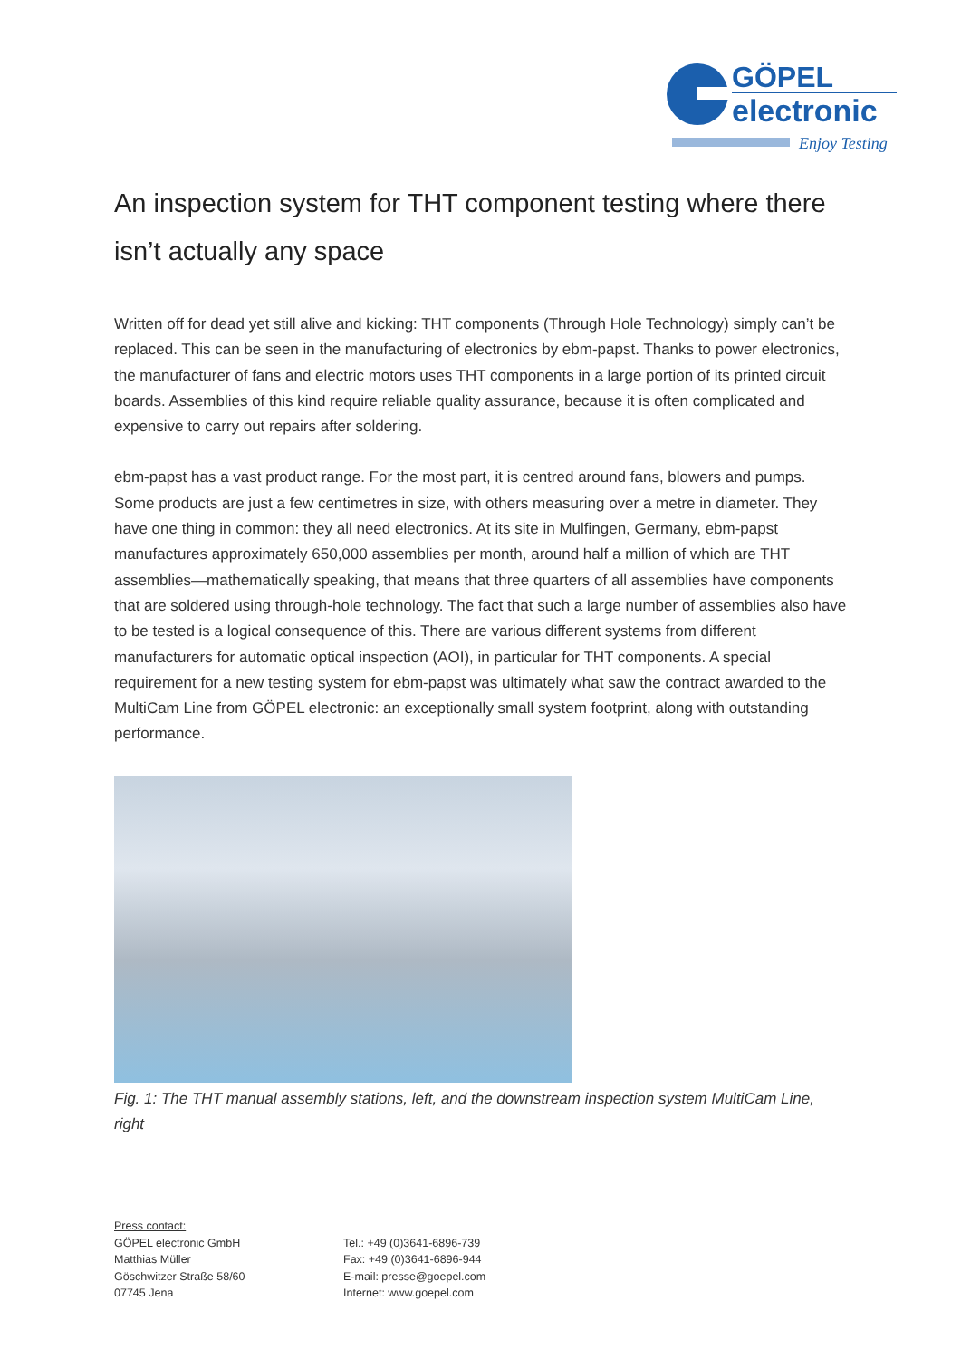GÖPEL
electronic
Enjoy Testing
An inspection system for THT component testing where there isn’t actually any space
Written off for dead yet still alive and kicking: THT components (Through Hole Technology) simply can’t be replaced. This can be seen in the manufacturing of electronics by ebm-papst. Thanks to power electronics, the manufacturer of fans and electric motors uses THT components in a large portion of its printed circuit boards. Assemblies of this kind require reliable quality assurance, because it is often complicated and expensive to carry out repairs after soldering.
ebm-papst has a vast product range. For the most part, it is centred around fans, blowers and pumps. Some products are just a few centimetres in size, with others measuring over a metre in diameter. They have one thing in common: they all need electronics. At its site in Mulfingen, Germany, ebm-papst manufactures approximately 650,000 assemblies per month, around half a million of which are THT assemblies—mathematically speaking, that means that three quarters of all assemblies have components that are soldered using through-hole technology. The fact that such a large number of assemblies also have to be tested is a logical consequence of this. There are various different systems from different manufacturers for automatic optical inspection (AOI), in particular for THT components. A special requirement for a new testing system for ebm-papst was ultimately what saw the contract awarded to the MultiCam Line from GÖPEL electronic: an exceptionally small system footprint, along with outstanding performance.
Fig. 1: The THT manual assembly stations, left, and the downstream inspection system MultiCam Line, right
Press contact:
GÖPEL electronic GmbH
Matthias Müller
Göschwitzer Straße 58/60
07745 Jena
Tel.: +49 (0)3641-6896-739
Fax: +49 (0)3641-6896-944
E-mail: presse@goepel.com
Internet: www.goepel.com